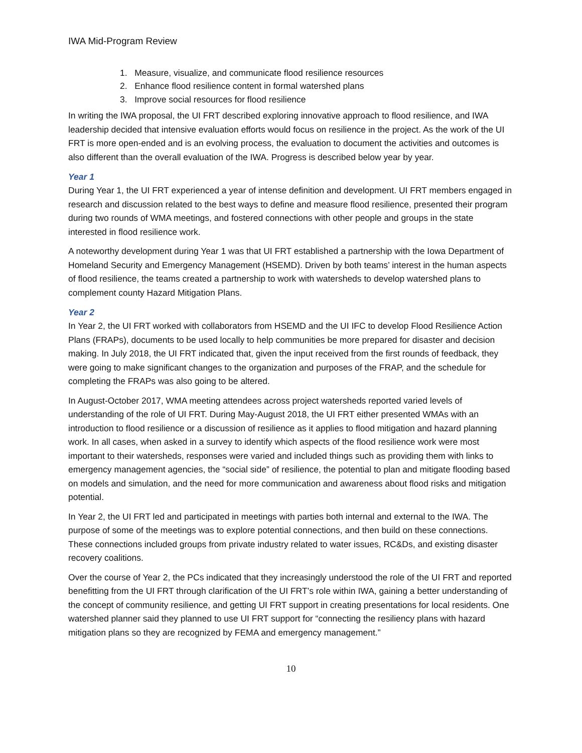IWA Mid-Program Review
1. Measure, visualize, and communicate flood resilience resources
2. Enhance flood resilience content in formal watershed plans
3. Improve social resources for flood resilience
In writing the IWA proposal, the UI FRT described exploring innovative approach to flood resilience, and IWA leadership decided that intensive evaluation efforts would focus on resilience in the project. As the work of the UI FRT is more open-ended and is an evolving process, the evaluation to document the activities and outcomes is also different than the overall evaluation of the IWA. Progress is described below year by year.
Year 1
During Year 1, the UI FRT experienced a year of intense definition and development. UI FRT members engaged in research and discussion related to the best ways to define and measure flood resilience, presented their program during two rounds of WMA meetings, and fostered connections with other people and groups in the state interested in flood resilience work.
A noteworthy development during Year 1 was that UI FRT established a partnership with the Iowa Department of Homeland Security and Emergency Management (HSEMD). Driven by both teams’ interest in the human aspects of flood resilience, the teams created a partnership to work with watersheds to develop watershed plans to complement county Hazard Mitigation Plans.
Year 2
In Year 2, the UI FRT worked with collaborators from HSEMD and the UI IFC to develop Flood Resilience Action Plans (FRAPs), documents to be used locally to help communities be more prepared for disaster and decision making. In July 2018, the UI FRT indicated that, given the input received from the first rounds of feedback, they were going to make significant changes to the organization and purposes of the FRAP, and the schedule for completing the FRAPs was also going to be altered.
In August-October 2017, WMA meeting attendees across project watersheds reported varied levels of understanding of the role of UI FRT. During May-August 2018, the UI FRT either presented WMAs with an introduction to flood resilience or a discussion of resilience as it applies to flood mitigation and hazard planning work. In all cases, when asked in a survey to identify which aspects of the flood resilience work were most important to their watersheds, responses were varied and included things such as providing them with links to emergency management agencies, the “social side” of resilience, the potential to plan and mitigate flooding based on models and simulation, and the need for more communication and awareness about flood risks and mitigation potential.
In Year 2, the UI FRT led and participated in meetings with parties both internal and external to the IWA. The purpose of some of the meetings was to explore potential connections, and then build on these connections. These connections included groups from private industry related to water issues, RC&Ds, and existing disaster recovery coalitions.
Over the course of Year 2, the PCs indicated that they increasingly understood the role of the UI FRT and reported benefitting from the UI FRT through clarification of the UI FRT’s role within IWA, gaining a better understanding of the concept of community resilience, and getting UI FRT support in creating presentations for local residents. One watershed planner said they planned to use UI FRT support for “connecting the resiliency plans with hazard mitigation plans so they are recognized by FEMA and emergency management.”
10